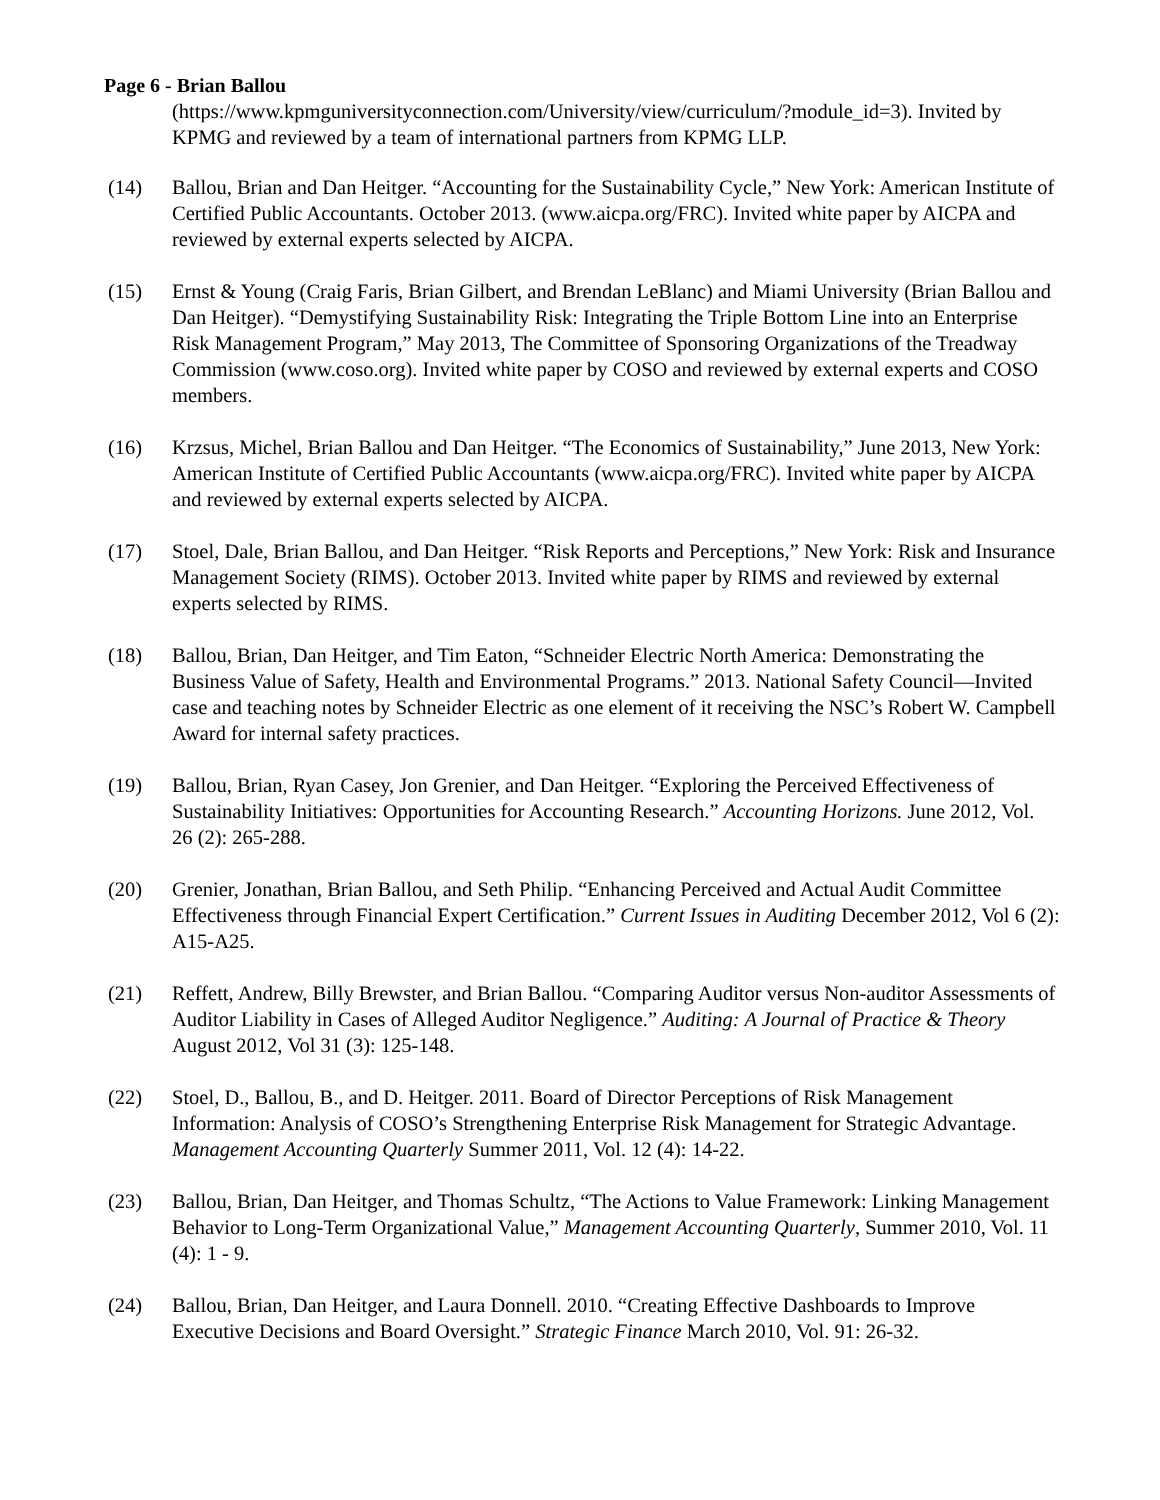Page 6 - Brian Ballou
(https://www.kpmguniversityconnection.com/University/view/curriculum/?module_id=3). Invited by KPMG and reviewed by a team of international partners from KPMG LLP.
(14) Ballou, Brian and Dan Heitger. “Accounting for the Sustainability Cycle,” New York: American Institute of Certified Public Accountants. October 2013. (www.aicpa.org/FRC). Invited white paper by AICPA and reviewed by external experts selected by AICPA.
(15) Ernst & Young (Craig Faris, Brian Gilbert, and Brendan LeBlanc) and Miami University (Brian Ballou and Dan Heitger). “Demystifying Sustainability Risk: Integrating the Triple Bottom Line into an Enterprise Risk Management Program,” May 2013, The Committee of Sponsoring Organizations of the Treadway Commission (www.coso.org). Invited white paper by COSO and reviewed by external experts and COSO members.
(16) Krzsus, Michel, Brian Ballou and Dan Heitger. “The Economics of Sustainability,” June 2013, New York: American Institute of Certified Public Accountants (www.aicpa.org/FRC). Invited white paper by AICPA and reviewed by external experts selected by AICPA.
(17) Stoel, Dale, Brian Ballou, and Dan Heitger. “Risk Reports and Perceptions,” New York: Risk and Insurance Management Society (RIMS). October 2013. Invited white paper by RIMS and reviewed by external experts selected by RIMS.
(18) Ballou, Brian, Dan Heitger, and Tim Eaton, “Schneider Electric North America: Demonstrating the Business Value of Safety, Health and Environmental Programs.” 2013. National Safety Council—Invited case and teaching notes by Schneider Electric as one element of it receiving the NSC’s Robert W. Campbell Award for internal safety practices.
(19) Ballou, Brian, Ryan Casey, Jon Grenier, and Dan Heitger. “Exploring the Perceived Effectiveness of Sustainability Initiatives: Opportunities for Accounting Research.” Accounting Horizons. June 2012, Vol. 26 (2): 265-288.
(20) Grenier, Jonathan, Brian Ballou, and Seth Philip. “Enhancing Perceived and Actual Audit Committee Effectiveness through Financial Expert Certification.” Current Issues in Auditing December 2012, Vol 6 (2): A15-A25.
(21) Reffett, Andrew, Billy Brewster, and Brian Ballou. “Comparing Auditor versus Non-auditor Assessments of Auditor Liability in Cases of Alleged Auditor Negligence.” Auditing: A Journal of Practice & Theory August 2012, Vol 31 (3): 125-148.
(22) Stoel, D., Ballou, B., and D. Heitger. 2011. Board of Director Perceptions of Risk Management Information: Analysis of COSO’s Strengthening Enterprise Risk Management for Strategic Advantage. Management Accounting Quarterly Summer 2011, Vol. 12 (4): 14-22.
(23) Ballou, Brian, Dan Heitger, and Thomas Schultz, “The Actions to Value Framework: Linking Management Behavior to Long-Term Organizational Value,” Management Accounting Quarterly, Summer 2010, Vol. 11 (4): 1 - 9.
(24) Ballou, Brian, Dan Heitger, and Laura Donnell. 2010. “Creating Effective Dashboards to Improve Executive Decisions and Board Oversight.” Strategic Finance March 2010, Vol. 91: 26-32.